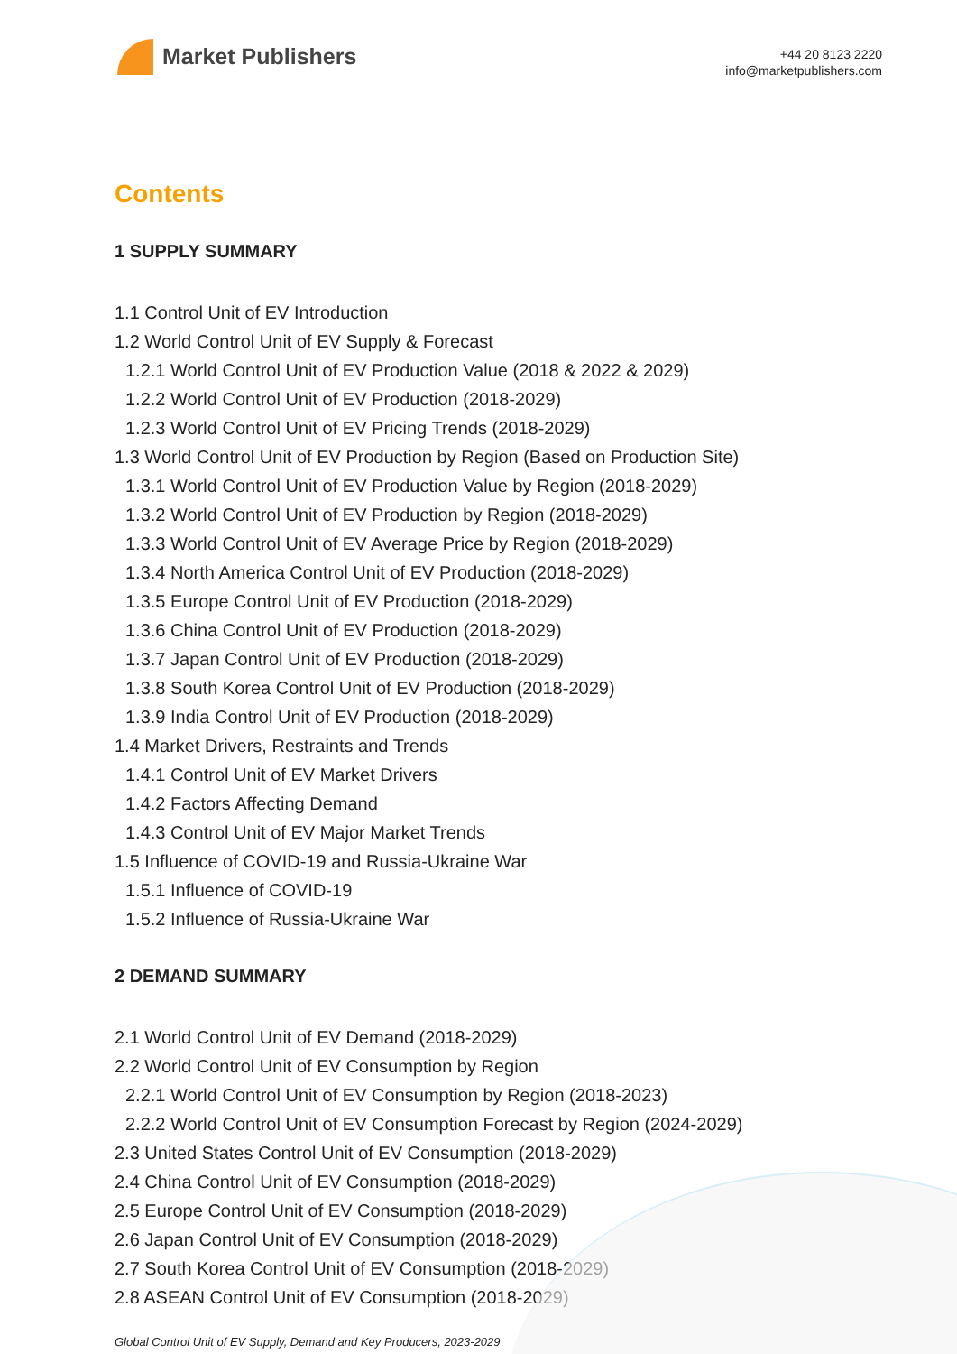Market Publishers
+44 20 8123 2220
info@marketpublishers.com
Contents
1 SUPPLY SUMMARY
1.1 Control Unit of EV Introduction
1.2 World Control Unit of EV Supply & Forecast
1.2.1 World Control Unit of EV Production Value (2018 & 2022 & 2029)
1.2.2 World Control Unit of EV Production (2018-2029)
1.2.3 World Control Unit of EV Pricing Trends (2018-2029)
1.3 World Control Unit of EV Production by Region (Based on Production Site)
1.3.1 World Control Unit of EV Production Value by Region (2018-2029)
1.3.2 World Control Unit of EV Production by Region (2018-2029)
1.3.3 World Control Unit of EV Average Price by Region (2018-2029)
1.3.4 North America Control Unit of EV Production (2018-2029)
1.3.5 Europe Control Unit of EV Production (2018-2029)
1.3.6 China Control Unit of EV Production (2018-2029)
1.3.7 Japan Control Unit of EV Production (2018-2029)
1.3.8 South Korea Control Unit of EV Production (2018-2029)
1.3.9 India Control Unit of EV Production (2018-2029)
1.4 Market Drivers, Restraints and Trends
1.4.1 Control Unit of EV Market Drivers
1.4.2 Factors Affecting Demand
1.4.3 Control Unit of EV Major Market Trends
1.5 Influence of COVID-19 and Russia-Ukraine War
1.5.1 Influence of COVID-19
1.5.2 Influence of Russia-Ukraine War
2 DEMAND SUMMARY
2.1 World Control Unit of EV Demand (2018-2029)
2.2 World Control Unit of EV Consumption by Region
2.2.1 World Control Unit of EV Consumption by Region (2018-2023)
2.2.2 World Control Unit of EV Consumption Forecast by Region (2024-2029)
2.3 United States Control Unit of EV Consumption (2018-2029)
2.4 China Control Unit of EV Consumption (2018-2029)
2.5 Europe Control Unit of EV Consumption (2018-2029)
2.6 Japan Control Unit of EV Consumption (2018-2029)
2.7 South Korea Control Unit of EV Consumption (2018-2029)
2.8 ASEAN Control Unit of EV Consumption (2018-2029)
Global Control Unit of EV Supply, Demand and Key Producers, 2023-2029